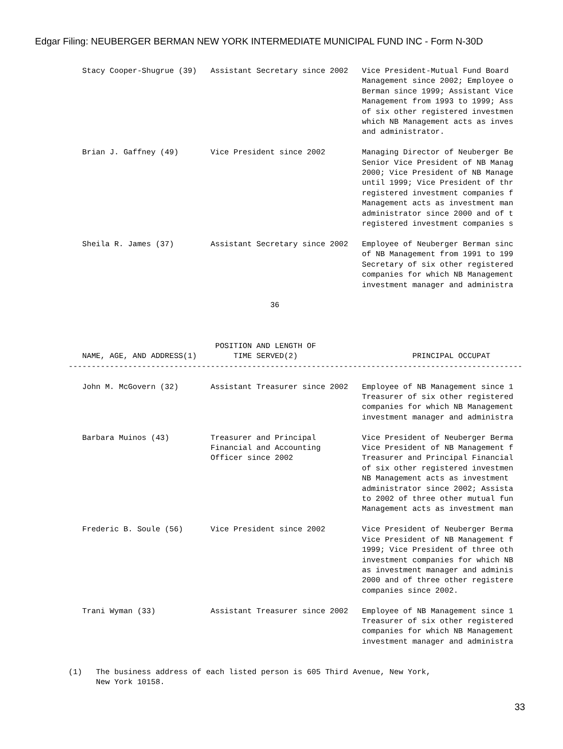Edgar Filing: NEUBERGER BERMAN NEW YORK INTERMEDIATE MUNICIPAL FUND INC - Form N-30D
   Stacy Cooper-Shugrue (39)   Assistant Secretary since 2002   Vice President-Mutual Fund Board
                                                                Management since 2002; Employee o
                                                                Berman since 1999; Assistant Vice
                                                                Management from 1993 to 1999; Ass
                                                                of six other registered investmen
                                                                which NB Management acts as inves
                                                                and administrator.

   Brian J. Gaffney (49)       Vice President since 2002        Managing Director of Neuberger Be
                                                                Senior Vice President of NB Manag
                                                                2000; Vice President of NB Manage
                                                                until 1999; Vice President of thr
                                                                registered investment companies f
                                                                Management acts as investment man
                                                                administrator since 2000 and of t
                                                                registered investment companies s

   Sheila R. James (37)        Assistant Secretary since 2002   Employee of Neuberger Berman sinc
                                                                of NB Management from 1991 to 199
                                                                Secretary of six other registered
                                                                companies for which NB Management
                                                                investment manager and administra

                                            36



                                POSITION AND LENGTH OF
   NAME, AGE, AND ADDRESS(1)        TIME SERVED(2)                         PRINCIPAL OCCUPAT
---------------------------------------------------------------------------------------------------

   John M. McGovern (32)       Assistant Treasurer since 2002   Employee of NB Management since 1
                                                                Treasurer of six other registered
                                                                companies for which NB Management
                                                                investment manager and administra

   Barbara Muinos (43)         Treasurer and Principal          Vice President of Neuberger Berma
                               Financial and Accounting         Vice President of NB Management f
                               Officer since 2002               Treasurer and Principal Financial
                                                                of six other registered investmen
                                                                NB Management acts as investment
                                                                administrator since 2002; Assista
                                                                to 2002 of three other mutual fun
                                                                Management acts as investment man

   Frederic B. Soule (56)      Vice President since 2002        Vice President of Neuberger Berma
                                                                Vice President of NB Management f
                                                                1999; Vice President of three oth
                                                                investment companies for which NB
                                                                as investment manager and adminis
                                                                2000 and of three other registere
                                                                companies since 2002.

   Trani Wyman (33)            Assistant Treasurer since 2002   Employee of NB Management since 1
                                                                Treasurer of six other registered
                                                                companies for which NB Management
                                                                investment manager and administra


(1)   The business address of each listed person is 605 Third Avenue, New York,
      New York 10158.
33